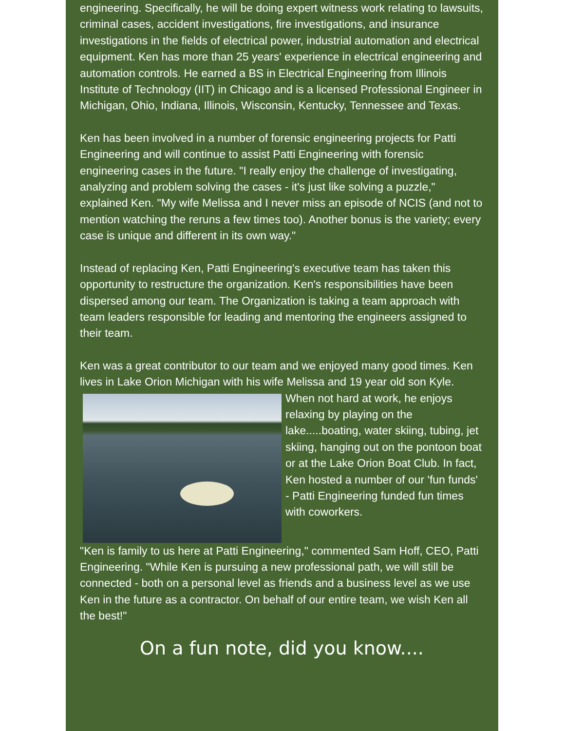engineering. Specifically, he will be doing expert witness work relating to lawsuits, criminal cases, accident investigations, fire investigations, and insurance investigations in the fields of electrical power, industrial automation and electrical equipment. Ken has more than 25 years' experience in electrical engineering and automation controls. He earned a BS in Electrical Engineering from Illinois Institute of Technology (IIT) in Chicago and is a licensed Professional Engineer in Michigan, Ohio, Indiana, Illinois, Wisconsin, Kentucky, Tennessee and Texas.
Ken has been involved in a number of forensic engineering projects for Patti Engineering and will continue to assist Patti Engineering with forensic engineering cases in the future. "I really enjoy the challenge of investigating, analyzing and problem solving the cases - it's just like solving a puzzle," explained Ken. "My wife Melissa and I never miss an episode of NCIS (and not to mention watching the reruns a few times too). Another bonus is the variety; every case is unique and different in its own way."
Instead of replacing Ken, Patti Engineering's executive team has taken this opportunity to restructure the organization. Ken's responsibilities have been dispersed among our team. The Organization is taking a team approach with team leaders responsible for leading and mentoring the engineers assigned to their team.
Ken was a great contributor to our team and we enjoyed many good times. Ken lives in Lake Orion Michigan with his wife Melissa and 19 year old son Kyle. When not hard at work, he enjoys relaxing by playing on the lake.....boating, water skiing, tubing, jet skiing, hanging out on the pontoon boat or at the Lake Orion Boat Club. In fact, Ken hosted a number of our 'fun funds' - Patti Engineering funded fun times with coworkers.
"Ken is family to us here at Patti Engineering," commented Sam Hoff, CEO, Patti Engineering. "While Ken is pursuing a new professional path, we will still be connected - both on a personal level as friends and a business level as we use Ken in the future as a contractor. On behalf of our entire team, we wish Ken all the best!"
On a fun note, did you know....